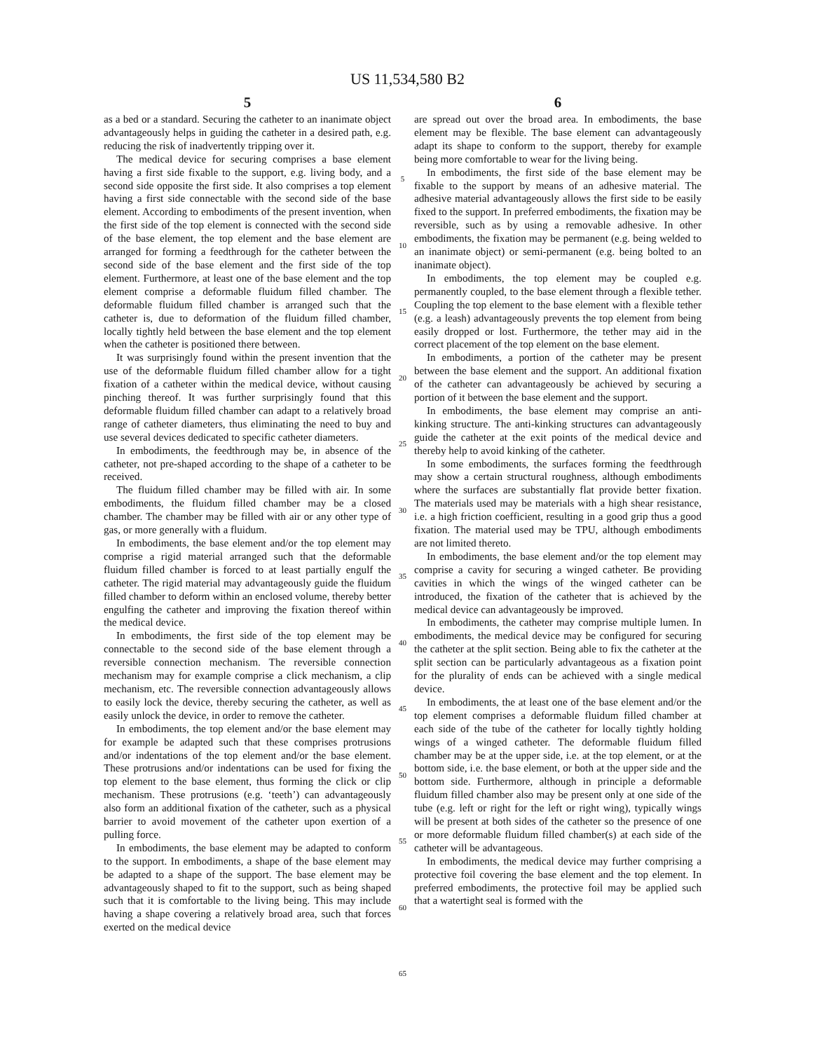US 11,534,580 B2
5
as a bed or a standard. Securing the catheter to an inanimate object advantageously helps in guiding the catheter in a desired path, e.g. reducing the risk of inadvertently tripping over it.
The medical device for securing comprises a base element having a first side fixable to the support, e.g. living body, and a second side opposite the first side. It also comprises a top element having a first side connectable with the second side of the base element. According to embodiments of the present invention, when the first side of the top element is connected with the second side of the base element, the top element and the base element are arranged for forming a feedthrough for the catheter between the second side of the base element and the first side of the top element. Furthermore, at least one of the base element and the top element comprise a deformable fluidum filled chamber. The deformable fluidum filled chamber is arranged such that the catheter is, due to deformation of the fluidum filled chamber, locally tightly held between the base element and the top element when the catheter is positioned there between.
It was surprisingly found within the present invention that the use of the deformable fluidum filled chamber allow for a tight fixation of a catheter within the medical device, without causing pinching thereof. It was further surprisingly found that this deformable fluidum filled chamber can adapt to a relatively broad range of catheter diameters, thus eliminating the need to buy and use several devices dedicated to specific catheter diameters.
In embodiments, the feedthrough may be, in absence of the catheter, not pre-shaped according to the shape of a catheter to be received.
The fluidum filled chamber may be filled with air. In some embodiments, the fluidum filled chamber may be a closed chamber. The chamber may be filled with air or any other type of gas, or more generally with a fluidum.
In embodiments, the base element and/or the top element may comprise a rigid material arranged such that the deformable fluidum filled chamber is forced to at least partially engulf the catheter. The rigid material may advantageously guide the fluidum filled chamber to deform within an enclosed volume, thereby better engulfing the catheter and improving the fixation thereof within the medical device.
In embodiments, the first side of the top element may be connectable to the second side of the base element through a reversible connection mechanism. The reversible connection mechanism may for example comprise a click mechanism, a clip mechanism, etc. The reversible connection advantageously allows to easily lock the device, thereby securing the catheter, as well as easily unlock the device, in order to remove the catheter.
In embodiments, the top element and/or the base element may for example be adapted such that these comprises protrusions and/or indentations of the top element and/or the base element. These protrusions and/or indentations can be used for fixing the top element to the base element, thus forming the click or clip mechanism. These protrusions (e.g. ‘teeth’) can advantageously also form an additional fixation of the catheter, such as a physical barrier to avoid movement of the catheter upon exertion of a pulling force.
In embodiments, the base element may be adapted to conform to the support. In embodiments, a shape of the base element may be adapted to a shape of the support. The base element may be advantageously shaped to fit to the support, such as being shaped such that it is comfortable to the living being. This may include having a shape covering a relatively broad area, such that forces exerted on the medical device
5
10
15
20
25
30
35
40
45
50
55
60
65
6
are spread out over the broad area. In embodiments, the base element may be flexible. The base element can advantageously adapt its shape to conform to the support, thereby for example being more comfortable to wear for the living being.
In embodiments, the first side of the base element may be fixable to the support by means of an adhesive material. The adhesive material advantageously allows the first side to be easily fixed to the support. In preferred embodiments, the fixation may be reversible, such as by using a removable adhesive. In other embodiments, the fixation may be permanent (e.g. being welded to an inanimate object) or semi-permanent (e.g. being bolted to an inanimate object).
In embodiments, the top element may be coupled e.g. permanently coupled, to the base element through a flexible tether. Coupling the top element to the base element with a flexible tether (e.g. a leash) advantageously prevents the top element from being easily dropped or lost. Furthermore, the tether may aid in the correct placement of the top element on the base element.
In embodiments, a portion of the catheter may be present between the base element and the support. An additional fixation of the catheter can advantageously be achieved by securing a portion of it between the base element and the support.
In embodiments, the base element may comprise an anti-kinking structure. The anti-kinking structures can advantageously guide the catheter at the exit points of the medical device and thereby help to avoid kinking of the catheter.
In some embodiments, the surfaces forming the feedthrough may show a certain structural roughness, although embodiments where the surfaces are substantially flat provide better fixation. The materials used may be materials with a high shear resistance, i.e. a high friction coefficient, resulting in a good grip thus a good fixation. The material used may be TPU, although embodiments are not limited thereto.
In embodiments, the base element and/or the top element may comprise a cavity for securing a winged catheter. Be providing cavities in which the wings of the winged catheter can be introduced, the fixation of the catheter that is achieved by the medical device can advantageously be improved.
In embodiments, the catheter may comprise multiple lumen. In embodiments, the medical device may be configured for securing the catheter at the split section. Being able to fix the catheter at the split section can be particularly advantageous as a fixation point for the plurality of ends can be achieved with a single medical device.
In embodiments, the at least one of the base element and/or the top element comprises a deformable fluidum filled chamber at each side of the tube of the catheter for locally tightly holding wings of a winged catheter. The deformable fluidum filled chamber may be at the upper side, i.e. at the top element, or at the bottom side, i.e. the base element, or both at the upper side and the bottom side. Furthermore, although in principle a deformable fluidum filled chamber also may be present only at one side of the tube (e.g. left or right for the left or right wing), typically wings will be present at both sides of the catheter so the presence of one or more deformable fluidum filled chamber(s) at each side of the catheter will be advantageous.
In embodiments, the medical device may further comprising a protective foil covering the base element and the top element. In preferred embodiments, the protective foil may be applied such that a watertight seal is formed with the